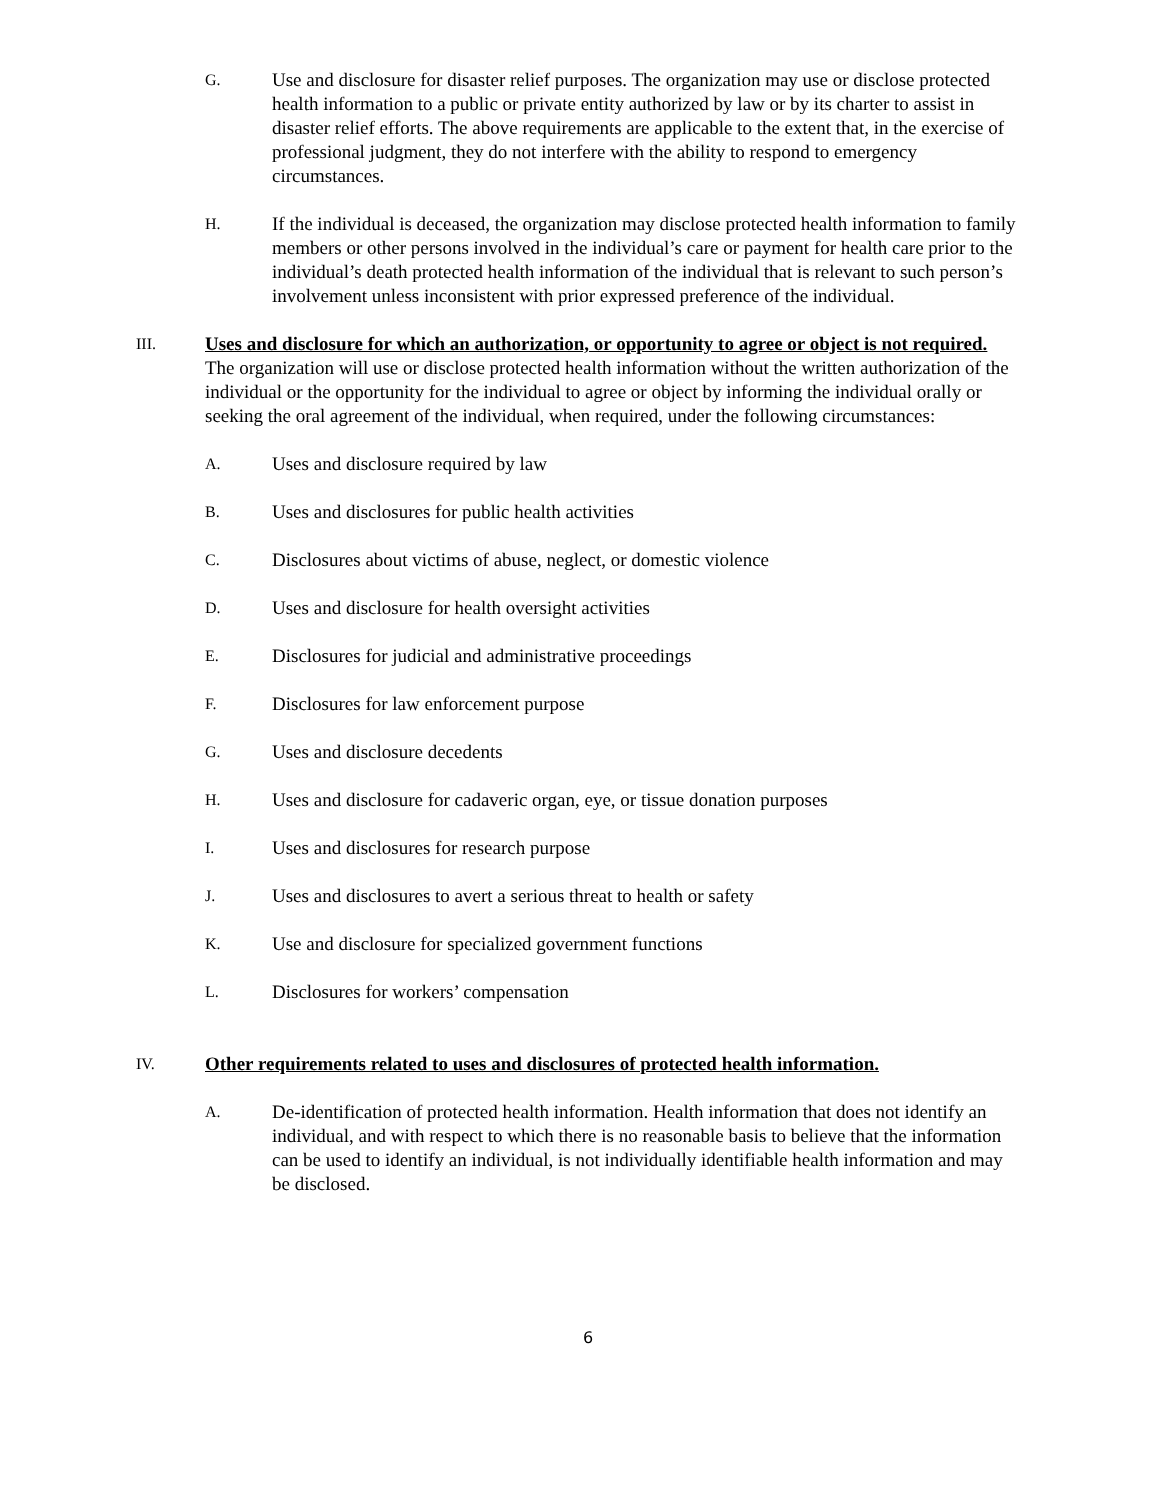G.
Use and disclosure for disaster relief purposes. The organization may use or disclose protected health information to a public or private entity authorized by law or by its charter to assist in disaster relief efforts. The above requirements are applicable to the extent that, in the exercise of professional judgment, they do not interfere with the ability to respond to emergency circumstances.
H.
If the individual is deceased, the organization may disclose protected health information to family members or other persons involved in the individual’s care or payment for health care prior to the individual’s death protected health information of the individual that is relevant to such person’s involvement unless inconsistent with prior expressed preference of the individual.
III.
Uses and disclosure for which an authorization, or opportunity to agree or object is not required. The organization will use or disclose protected health information without the written authorization of the individual or the opportunity for the individual to agree or object by informing the individual orally or seeking the oral agreement of the individual, when required, under the following circumstances:
A.
Uses and disclosure required by law
B.
Uses and disclosures for public health activities
C.
Disclosures about victims of abuse, neglect, or domestic violence
D.
Uses and disclosure for health oversight activities
E.
Disclosures for judicial and administrative proceedings
F.
Disclosures for law enforcement purpose
G.
Uses and disclosure decedents
H.
Uses and disclosure for cadaveric organ, eye, or tissue donation purposes
I.
Uses and disclosures for research purpose
J.
Uses and disclosures to avert a serious threat to health or safety
K.
Use and disclosure for specialized government functions
L.
Disclosures for workers’ compensation
IV.
Other requirements related to uses and disclosures of protected health information.
A.
De-identification of protected health information. Health information that does not identify an individual, and with respect to which there is no reasonable basis to believe that the information can be used to identify an individual, is not individually identifiable health information and may be disclosed.
6